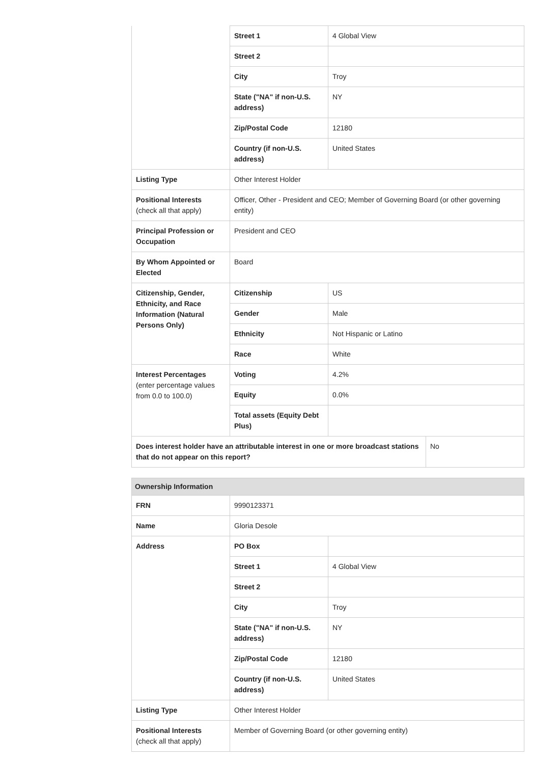| | Street 1 | 4 Global View |
| | Street 2 | |
| | City | Troy |
| | State ("NA" if non-U.S. address) | NY |
| | Zip/Postal Code | 12180 |
| | Country (if non-U.S. address) | United States |
| Listing Type | Other Interest Holder | |
| Positional Interests (check all that apply) | Officer, Other - President and CEO; Member of Governing Board (or other governing entity) | |
| Principal Profession or Occupation | President and CEO | |
| By Whom Appointed or Elected | Board | |
| Citizenship, Gender, Ethnicity, and Race Information (Natural Persons Only) | Citizenship | US |
| | Gender | Male |
| | Ethnicity | Not Hispanic or Latino |
| | Race | White |
| Interest Percentages (enter percentage values from 0.0 to 100.0) | Voting | 4.2% |
| | Equity | 0.0% |
| | Total assets (Equity Debt Plus) | |
| Does interest holder have an attributable interest in one or more broadcast stations that do not appear on this report? | No |
| Ownership Information | | |
| --- | --- | --- |
| FRN | 9990123371 | |
| Name | Gloria Desole | |
| Address | PO Box | |
| | Street 1 | 4 Global View |
| | Street 2 | |
| | City | Troy |
| | State ("NA" if non-U.S. address) | NY |
| | Zip/Postal Code | 12180 |
| | Country (if non-U.S. address) | United States |
| Listing Type | Other Interest Holder | |
| Positional Interests (check all that apply) | Member of Governing Board (or other governing entity) | |